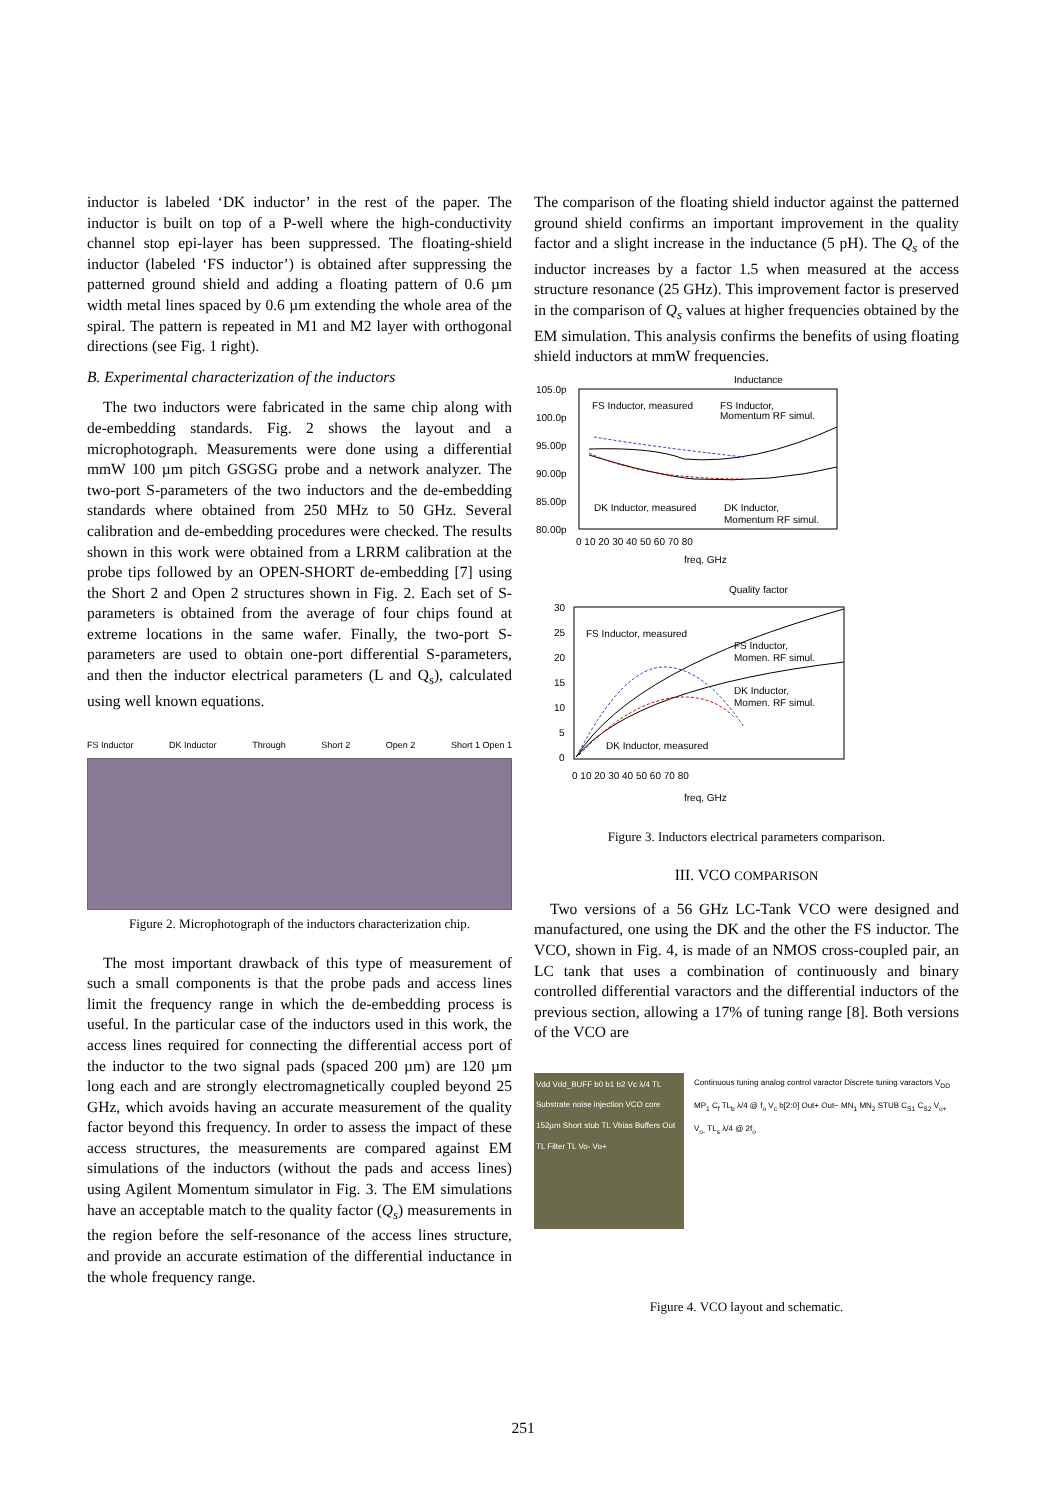inductor is labeled ‘DK inductor’ in the rest of the paper. The inductor is built on top of a P-well where the high-conductivity channel stop epi-layer has been suppressed. The floating-shield inductor (labeled ‘FS inductor’) is obtained after suppressing the patterned ground shield and adding a floating pattern of 0.6 µm width metal lines spaced by 0.6 µm extending the whole area of the spiral. The pattern is repeated in M1 and M2 layer with orthogonal directions (see Fig. 1 right).
B. Experimental characterization of the inductors
The two inductors were fabricated in the same chip along with de-embedding standards. Fig. 2 shows the layout and a microphotograph. Measurements were done using a differential mmW 100 µm pitch GSGSG probe and a network analyzer. The two-port S-parameters of the two inductors and the de-embedding standards where obtained from 250 MHz to 50 GHz. Several calibration and de-embedding procedures were checked. The results shown in this work were obtained from a LRRM calibration at the probe tips followed by an OPEN-SHORT de-embedding [7] using the Short 2 and Open 2 structures shown in Fig. 2. Each set of S-parameters is obtained from the average of four chips found at extreme locations in the same wafer. Finally, the two-port S-parameters are used to obtain one-port differential S-parameters, and then the inductor electrical parameters (L and Q<sub>s</sub>), calculated using well known equations.
FS Inductor DK Inductor Through Short 2 Open 2 Short 1 Open 1
Figure 2. Microphotograph of the inductors characterization chip.
The most important drawback of this type of measurement of such a small components is that the probe pads and access lines limit the frequency range in which the de-embedding process is useful. In the particular case of the inductors used in this work, the access lines required for connecting the differential access port of the inductor to the two signal pads (spaced 200 µm) are 120 µm long each and are strongly electromagnetically coupled beyond 25 GHz, which avoids having an accurate measurement of the quality factor beyond this frequency. In order to assess the impact of these access structures, the measurements are compared against EM simulations of the inductors (without the pads and access lines) using Agilent Momentum simulator in Fig. 3. The EM simulations have an acceptable match to the quality factor (Q<sub>s</sub>) measurements in the region before the self-resonance of the access lines structure, and provide an accurate estimation of the differential inductance in the whole frequency range.
The comparison of the floating shield inductor against the patterned ground shield confirms an important improvement in the quality factor and a slight increase in the inductance (5 pH). The Q<sub>s</sub> of the inductor increases by a factor 1.5 when measured at the access structure resonance (25 GHz). This improvement factor is preserved in the comparison of Q<sub>s</sub> values at higher frequencies obtained by the EM simulation. This analysis confirms the benefits of using floating shield inductors at mmW frequencies.
Inductance
105.0p
100.0p
95.00p
90.00p
85.00p
80.00p
FS Inductor, measured
FS Inductor,
Momentum RF simul.
DK Inductor, measured
DK Inductor,
Momentum RF simul.
0 10 20 30 40 50 60 70 80
freq, GHz
Quality factor
30
25
20
15
10
5
0
FS Inductor, measured
FS Inductor,
Momen. RF simul.
DK Inductor,
Momen. RF simul.
DK Inductor, measured
0 10 20 30 40 50 60 70 80
freq, GHz
Figure 3. Inductors electrical parameters comparison.
III. VCO COMPARISON
Two versions of a 56 GHz LC-Tank VCO were designed and manufactured, one using the DK and the other the FS inductor. The VCO, shown in Fig. 4, is made of an NMOS cross-coupled pair, an LC tank that uses a combination of continuously and binary controlled differential varactors and the differential inductors of the previous section, allowing a 17% of tuning range [8]. Both versions of the VCO are
Vdd Vdd_BUFF b0 b1 b2 Vc λ/4 TL Substrate noise injection VCO core 152µm Short stub TL Vbias Buffers Out TL Filter TL Vo- Vo+
Continuous tuning analog control varactor Discrete tuning varactors V<sub>DD</sub> MP<sub>1</sub> C<sub>f</sub> TL<sub>b</sub> λ/4 @ f<sub>o</sub> V<sub>c</sub> b[2:0] Out+ Out− MN<sub>1</sub> MN<sub>2</sub> STUB C<sub>S1</sub> C<sub>S2</sub> V<sub>o+</sub> V<sub>o-</sub> TL<sub>s</sub> λ/4 @ 2f<sub>o</sub>
Figure 4. VCO layout and schematic.
251